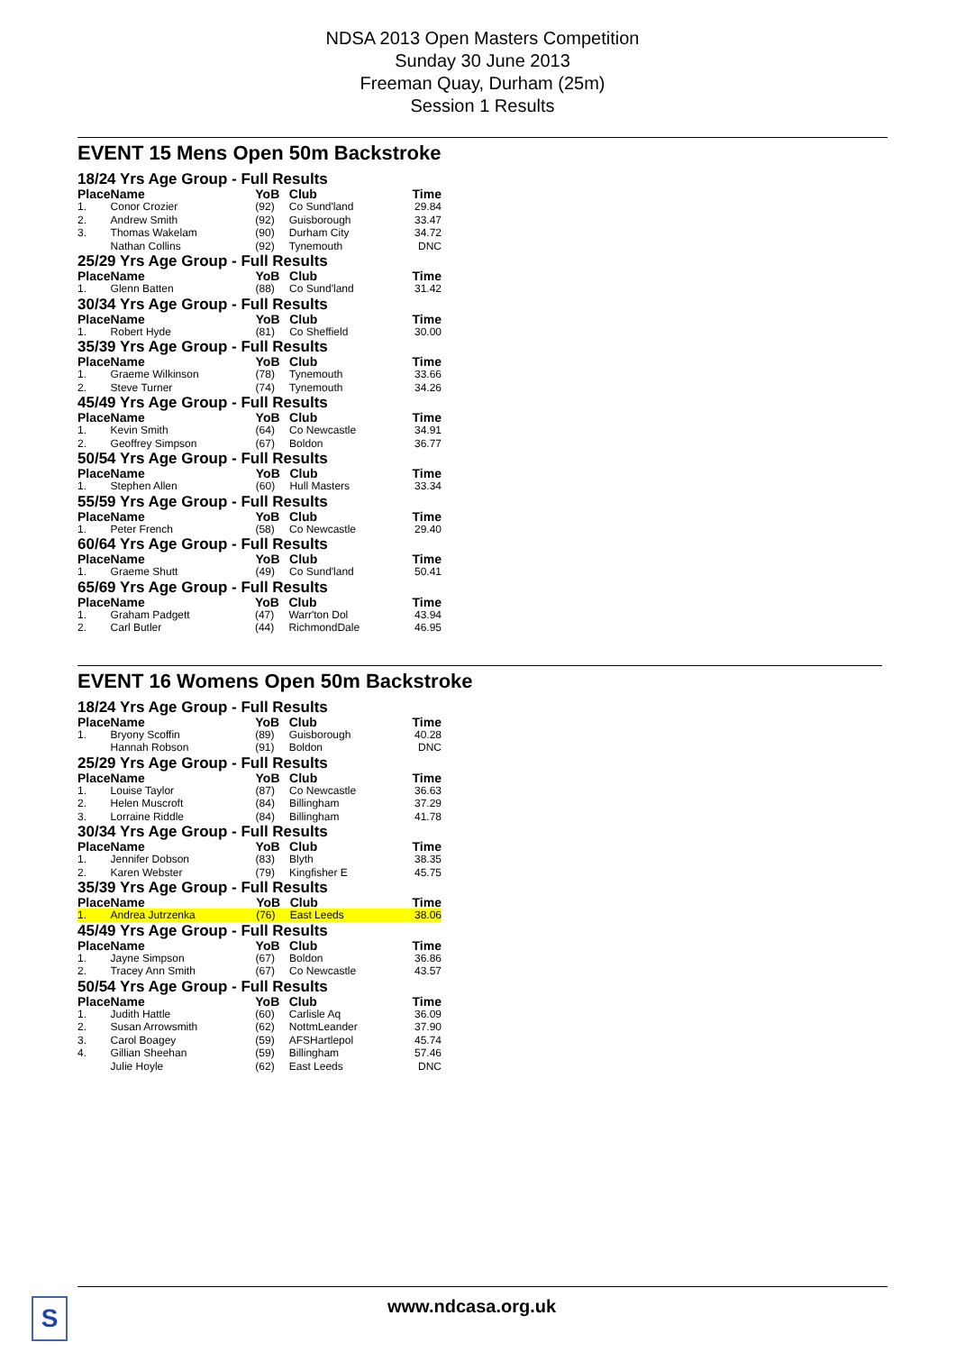NDSA 2013 Open Masters Competition
Sunday 30 June 2013
Freeman Quay, Durham (25m)
Session 1 Results
EVENT 15 Mens Open 50m Backstroke
18/24 Yrs Age Group - Full Results
| Place | Name | YoB | Club | Time |
| --- | --- | --- | --- | --- |
| 1. | Conor Crozier | (92) | Co Sund'land | 29.84 |
| 2. | Andrew Smith | (92) | Guisborough | 33.47 |
| 3. | Thomas Wakelam | (90) | Durham City | 34.72 |
| | Nathan Collins | (92) | Tynemouth | DNC |
25/29 Yrs Age Group - Full Results
| Place | Name | YoB | Club | Time |
| --- | --- | --- | --- | --- |
| 1. | Glenn Batten | (88) | Co Sund'land | 31.42 |
30/34 Yrs Age Group - Full Results
| Place | Name | YoB | Club | Time |
| --- | --- | --- | --- | --- |
| 1. | Robert Hyde | (81) | Co Sheffield | 30.00 |
35/39 Yrs Age Group - Full Results
| Place | Name | YoB | Club | Time |
| --- | --- | --- | --- | --- |
| 1. | Graeme Wilkinson | (78) | Tynemouth | 33.66 |
| 2. | Steve Turner | (74) | Tynemouth | 34.26 |
45/49 Yrs Age Group - Full Results
| Place | Name | YoB | Club | Time |
| --- | --- | --- | --- | --- |
| 1. | Kevin Smith | (64) | Co Newcastle | 34.91 |
| 2. | Geoffrey Simpson | (67) | Boldon | 36.77 |
50/54 Yrs Age Group - Full Results
| Place | Name | YoB | Club | Time |
| --- | --- | --- | --- | --- |
| 1. | Stephen Allen | (60) | Hull Masters | 33.34 |
55/59 Yrs Age Group - Full Results
| Place | Name | YoB | Club | Time |
| --- | --- | --- | --- | --- |
| 1. | Peter French | (58) | Co Newcastle | 29.40 |
60/64 Yrs Age Group - Full Results
| Place | Name | YoB | Club | Time |
| --- | --- | --- | --- | --- |
| 1. | Graeme Shutt | (49) | Co Sund'land | 50.41 |
65/69 Yrs Age Group - Full Results
| Place | Name | YoB | Club | Time |
| --- | --- | --- | --- | --- |
| 1. | Graham Padgett | (47) | Warr'ton Dol | 43.94 |
| 2. | Carl Butler | (44) | RichmondDale | 46.95 |
EVENT 16 Womens Open 50m Backstroke
18/24 Yrs Age Group - Full Results
| Place | Name | YoB | Club | Time |
| --- | --- | --- | --- | --- |
| 1. | Bryony Scoffin | (89) | Guisborough | 40.28 |
| | Hannah Robson | (91) | Boldon | DNC |
25/29 Yrs Age Group - Full Results
| Place | Name | YoB | Club | Time |
| --- | --- | --- | --- | --- |
| 1. | Louise Taylor | (87) | Co Newcastle | 36.63 |
| 2. | Helen Muscroft | (84) | Billingham | 37.29 |
| 3. | Lorraine Riddle | (84) | Billingham | 41.78 |
30/34 Yrs Age Group - Full Results
| Place | Name | YoB | Club | Time |
| --- | --- | --- | --- | --- |
| 1. | Jennifer Dobson | (83) | Blyth | 38.35 |
| 2. | Karen Webster | (79) | Kingfisher E | 45.75 |
35/39 Yrs Age Group - Full Results
| Place | Name | YoB | Club | Time |
| --- | --- | --- | --- | --- |
| 1. | Andrea Jutrzenka | (76) | East Leeds | 38.06 |
45/49 Yrs Age Group - Full Results
| Place | Name | YoB | Club | Time |
| --- | --- | --- | --- | --- |
| 1. | Jayne Simpson | (67) | Boldon | 36.86 |
| 2. | Tracey Ann Smith | (67) | Co Newcastle | 43.57 |
50/54 Yrs Age Group - Full Results
| Place | Name | YoB | Club | Time |
| --- | --- | --- | --- | --- |
| 1. | Judith Hattle | (60) | Carlisle Aq | 36.09 |
| 2. | Susan Arrowsmith | (62) | NottmLeander | 37.90 |
| 3. | Carol Boagey | (59) | AFSHartlepol | 45.74 |
| 4. | Gillian Sheehan | (59) | Billingham | 57.46 |
| | Julie Hoyle | (62) | East Leeds | DNC |
S www.ndcasa.org.uk